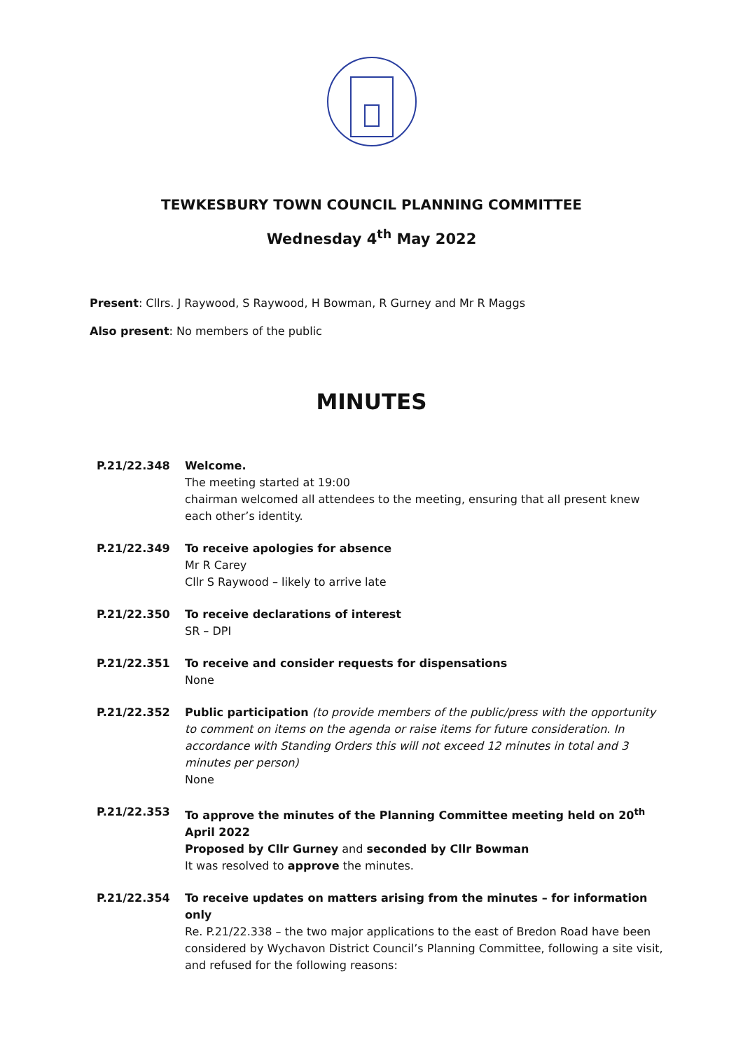TEWKESBURY TOWN COUNCIL PLANNING COMMITTEE
Wednesday 4<sup>th</sup> May 2022
Present: Cllrs. J Raywood, S Raywood, H Bowman, R Gurney and Mr R Maggs
Also present: No members of the public
MINUTES
P.21/22.348 Welcome.
The meeting started at 19:00
chairman welcomed all attendees to the meeting, ensuring that all present knew each other’s identity.
P.21/22.349 To receive apologies for absence
Mr R Carey
Cllr S Raywood – likely to arrive late
P.21/22.350 To receive declarations of interest
SR – DPI
P.21/22.351 To receive and consider requests for dispensations
None
P.21/22.352 Public participation (to provide members of the public/press with the opportunity to comment on items on the agenda or raise items for future consideration. In accordance with Standing Orders this will not exceed 12 minutes in total and 3 minutes per person)
None
P.21/22.353 To approve the minutes of the Planning Committee meeting held on 20<sup>th</sup> April 2022
Proposed by Cllr Gurney and seconded by Cllr Bowman
It was resolved to approve the minutes.
P.21/22.354 To receive updates on matters arising from the minutes – for information only
Re. P.21/22.338 – the two major applications to the east of Bredon Road have been considered by Wychavon District Council’s Planning Committee, following a site visit, and refused for the following reasons: